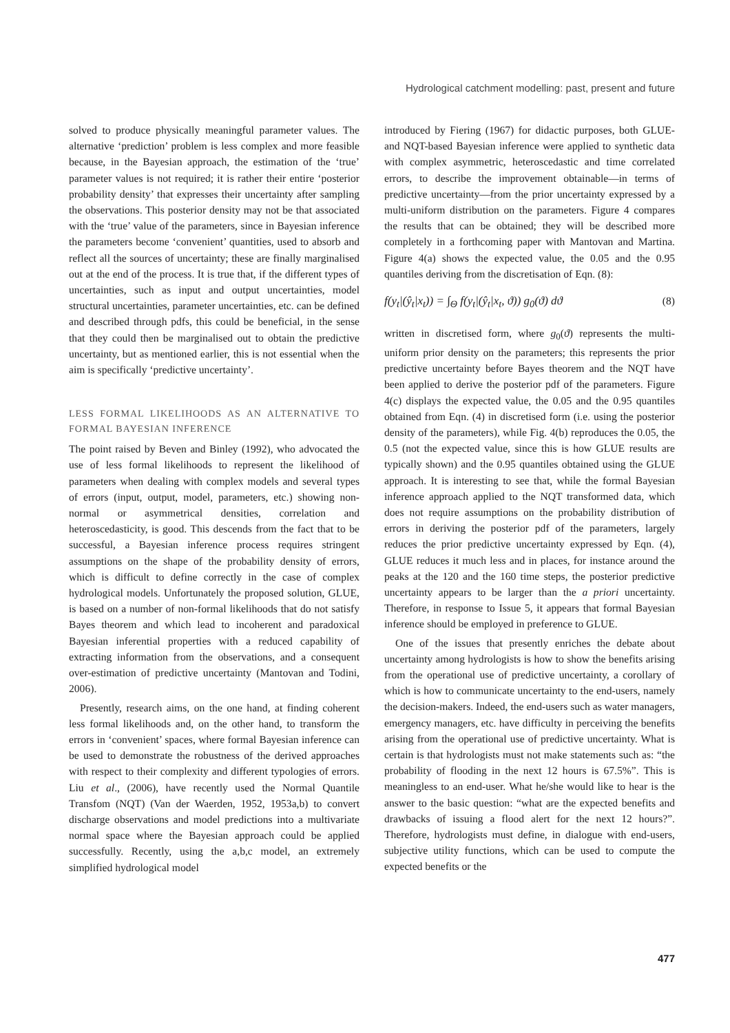Hydrological catchment modelling: past, present and future
solved to produce physically meaningful parameter values. The alternative ‘prediction’ problem is less complex and more feasible because, in the Bayesian approach, the estimation of the ‘true’ parameter values is not required; it is rather their entire ‘posterior probability density’ that expresses their uncertainty after sampling the observations. This posterior density may not be that associated with the ‘true’ value of the parameters, since in Bayesian inference the parameters become ‘convenient’ quantities, used to absorb and reflect all the sources of uncertainty; these are finally marginalised out at the end of the process. It is true that, if the different types of uncertainties, such as input and output uncertainties, model structural uncertainties, parameter uncertainties, etc. can be defined and described through pdfs, this could be beneficial, in the sense that they could then be marginalised out to obtain the predictive uncertainty, but as mentioned earlier, this is not essential when the aim is specifically ‘predictive uncertainty’.
LESS FORMAL LIKELIHOODS AS AN ALTERNATIVE TO FORMAL BAYESIAN INFERENCE
The point raised by Beven and Binley (1992), who advocated the use of less formal likelihoods to represent the likelihood of parameters when dealing with complex models and several types of errors (input, output, model, parameters, etc.) showing non-normal or asymmetrical densities, correlation and heteroscedasticity, is good. This descends from the fact that to be successful, a Bayesian inference process requires stringent assumptions on the shape of the probability density of errors, which is difficult to define correctly in the case of complex hydrological models. Unfortunately the proposed solution, GLUE, is based on a number of non-formal likelihoods that do not satisfy Bayes theorem and which lead to incoherent and paradoxical Bayesian inferential properties with a reduced capability of extracting information from the observations, and a consequent over-estimation of predictive uncertainty (Mantovan and Todini, 2006).
Presently, research aims, on the one hand, at finding coherent less formal likelihoods and, on the other hand, to transform the errors in ‘convenient’ spaces, where formal Bayesian inference can be used to demonstrate the robustness of the derived approaches with respect to their complexity and different typologies of errors. Liu et al., (2006), have recently used the Normal Quantile Transfom (NQT) (Van der Waerden, 1952, 1953a,b) to convert discharge observations and model predictions into a multivariate normal space where the Bayesian approach could be applied successfully. Recently, using the a,b,c model, an extremely simplified hydrological model
introduced by Fiering (1967) for didactic purposes, both GLUE- and NQT-based Bayesian inference were applied to synthetic data with complex asymmetric, heteroscedastic and time correlated errors, to describe the improvement obtainable—in terms of predictive uncertainty—from the prior uncertainty expressed by a multi-uniform distribution on the parameters. Figure 4 compares the results that can be obtained; they will be described more completely in a forthcoming paper with Mantovan and Martina. Figure 4(a) shows the expected value, the 0.05 and the 0.95 quantiles deriving from the discretisation of Eqn. (8):
f(y<sub>t</sub>|(ŷ<sub>t</sub>|x<sub>t</sub>)) = ∫<sub>Θ</sub> f(y<sub>t</sub>|(ŷ<sub>t</sub>|x<sub>t</sub>, ϑ)) g<sub>0</sub>(ϑ) dϑ (8)
written in discretised form, where g<sub>0</sub>(ϑ) represents the multi-uniform prior density on the parameters; this represents the prior predictive uncertainty before Bayes theorem and the NQT have been applied to derive the posterior pdf of the parameters. Figure 4(c) displays the expected value, the 0.05 and the 0.95 quantiles obtained from Eqn. (4) in discretised form (i.e. using the posterior density of the parameters), while Fig. 4(b) reproduces the 0.05, the 0.5 (not the expected value, since this is how GLUE results are typically shown) and the 0.95 quantiles obtained using the GLUE approach. It is interesting to see that, while the formal Bayesian inference approach applied to the NQT transformed data, which does not require assumptions on the probability distribution of errors in deriving the posterior pdf of the parameters, largely reduces the prior predictive uncertainty expressed by Eqn. (4), GLUE reduces it much less and in places, for instance around the peaks at the 120 and the 160 time steps, the posterior predictive uncertainty appears to be larger than the a priori uncertainty. Therefore, in response to Issue 5, it appears that formal Bayesian inference should be employed in preference to GLUE.
One of the issues that presently enriches the debate about uncertainty among hydrologists is how to show the benefits arising from the operational use of predictive uncertainty, a corollary of which is how to communicate uncertainty to the end-users, namely the decision-makers. Indeed, the end-users such as water managers, emergency managers, etc. have difficulty in perceiving the benefits arising from the operational use of predictive uncertainty. What is certain is that hydrologists must not make statements such as: “the probability of flooding in the next 12 hours is 67.5%”. This is meaningless to an end-user. What he/she would like to hear is the answer to the basic question: “what are the expected benefits and drawbacks of issuing a flood alert for the next 12 hours?”. Therefore, hydrologists must define, in dialogue with end-users, subjective utility functions, which can be used to compute the expected benefits or the
477